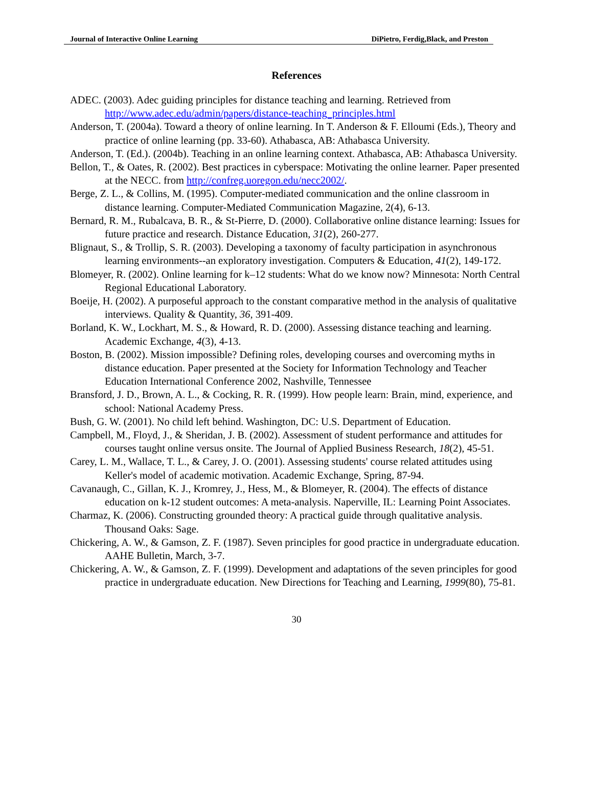Journal of Interactive Online Learning DiPietro, Ferdig,Black, and Preston
References
ADEC. (2003). Adec guiding principles for distance teaching and learning. Retrieved from http://www.adec.edu/admin/papers/distance-teaching_principles.html
Anderson, T. (2004a). Toward a theory of online learning. In T. Anderson & F. Elloumi (Eds.), Theory and practice of online learning (pp. 33-60). Athabasca, AB: Athabasca University.
Anderson, T. (Ed.). (2004b). Teaching in an online learning context. Athabasca, AB: Athabasca University.
Bellon, T., & Oates, R. (2002). Best practices in cyberspace: Motivating the online learner. Paper presented at the NECC. from http://confreg.uoregon.edu/necc2002/.
Berge, Z. L., & Collins, M. (1995). Computer-mediated communication and the online classroom in distance learning. Computer-Mediated Communication Magazine, 2(4), 6-13.
Bernard, R. M., Rubalcava, B. R., & St-Pierre, D. (2000). Collaborative online distance learning: Issues for future practice and research. Distance Education, 31(2), 260-277.
Blignaut, S., & Trollip, S. R. (2003). Developing a taxonomy of faculty participation in asynchronous learning environments--an exploratory investigation. Computers & Education, 41(2), 149-172.
Blomeyer, R. (2002). Online learning for k–12 students: What do we know now? Minnesota: North Central Regional Educational Laboratory.
Boeije, H. (2002). A purposeful approach to the constant comparative method in the analysis of qualitative interviews. Quality & Quantity, 36, 391-409.
Borland, K. W., Lockhart, M. S., & Howard, R. D. (2000). Assessing distance teaching and learning. Academic Exchange, 4(3), 4-13.
Boston, B. (2002). Mission impossible? Defining roles, developing courses and overcoming myths in distance education. Paper presented at the Society for Information Technology and Teacher Education International Conference 2002, Nashville, Tennessee
Bransford, J. D., Brown, A. L., & Cocking, R. R. (1999). How people learn: Brain, mind, experience, and school: National Academy Press.
Bush, G. W. (2001). No child left behind. Washington, DC: U.S. Department of Education.
Campbell, M., Floyd, J., & Sheridan, J. B. (2002). Assessment of student performance and attitudes for courses taught online versus onsite. The Journal of Applied Business Research, 18(2), 45-51.
Carey, L. M., Wallace, T. L., & Carey, J. O. (2001). Assessing students' course related attitudes using Keller's model of academic motivation. Academic Exchange, Spring, 87-94.
Cavanaugh, C., Gillan, K. J., Kromrey, J., Hess, M., & Blomeyer, R. (2004). The effects of distance education on k-12 student outcomes: A meta-analysis. Naperville, IL: Learning Point Associates.
Charmaz, K. (2006). Constructing grounded theory: A practical guide through qualitative analysis. Thousand Oaks: Sage.
Chickering, A. W., & Gamson, Z. F. (1987). Seven principles for good practice in undergraduate education. AAHE Bulletin, March, 3-7.
Chickering, A. W., & Gamson, Z. F. (1999). Development and adaptations of the seven principles for good practice in undergraduate education. New Directions for Teaching and Learning, 1999(80), 75-81.
30